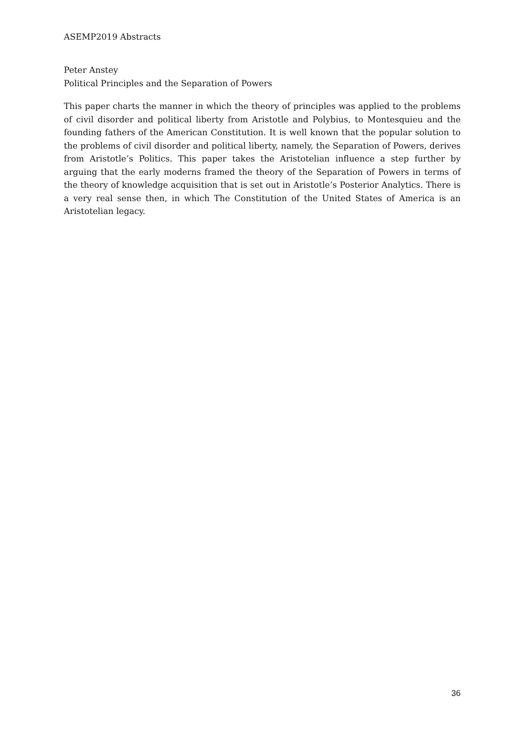ASEMP2019 Abstracts
Peter Anstey
Political Principles and the Separation of Powers
This paper charts the manner in which the theory of principles was applied to the problems of civil disorder and political liberty from Aristotle and Polybius, to Montesquieu and the founding fathers of the American Constitution. It is well known that the popular solution to the problems of civil disorder and political liberty, namely, the Separation of Powers, derives from Aristotle’s Politics. This paper takes the Aristotelian influence a step further by arguing that the early moderns framed the theory of the Separation of Powers in terms of the theory of knowledge acquisition that is set out in Aristotle’s Posterior Analytics. There is a very real sense then, in which The Constitution of the United States of America is an Aristotelian legacy.
36